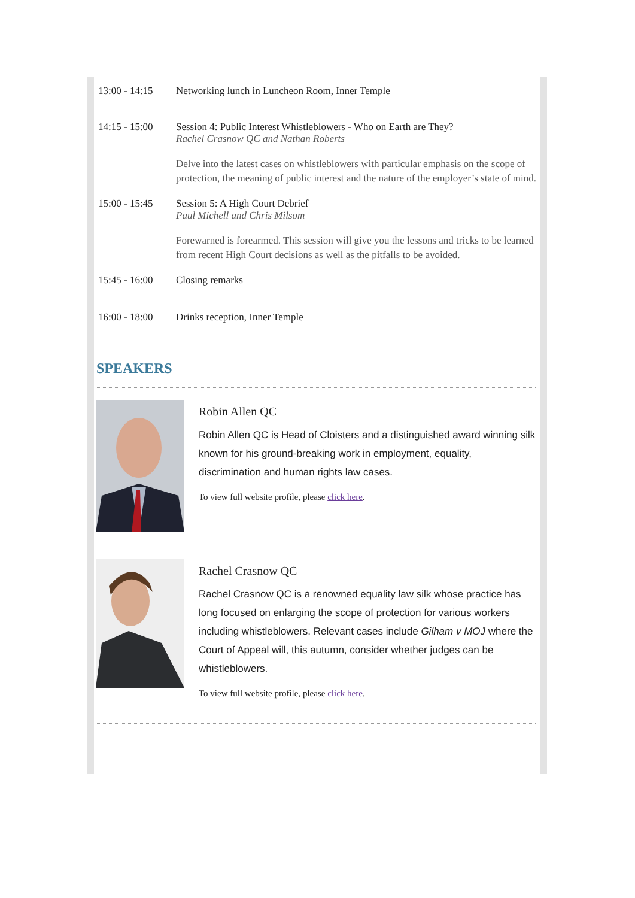| 13:00 - 14:15 | Networking lunch in Luncheon Room, Inner Temple |
| 14:15 - 15:00 | Session 4: Public Interest Whistleblowers - Who on Earth are They? Rachel Crasnow QC and Nathan Roberts Delve into the latest cases on whistleblowers with particular emphasis on the scope of protection, the meaning of public interest and the nature of the employer’s state of mind. |
| 15:00 - 15:45 | Session 5: A High Court Debrief Paul Michell and Chris Milsom Forewarned is forearmed. This session will give you the lessons and tricks to be learned from recent High Court decisions as well as the pitfalls to be avoided. |
| 15:45 - 16:00 | Closing remarks |
| 16:00 - 18:00 | Drinks reception, Inner Temple |
SPEAKERS
Robin Allen QC
Robin Allen QC is Head of Cloisters and a distinguished award winning silk known for his ground-breaking work in employment, equality, discrimination and human rights law cases.
To view full website profile, please click here.
Rachel Crasnow QC
Rachel Crasnow QC is a renowned equality law silk whose practice has long focused on enlarging the scope of protection for various workers including whistleblowers. Relevant cases include Gilham v MOJ where the Court of Appeal will, this autumn, consider whether judges can be whistleblowers.
To view full website profile, please click here.